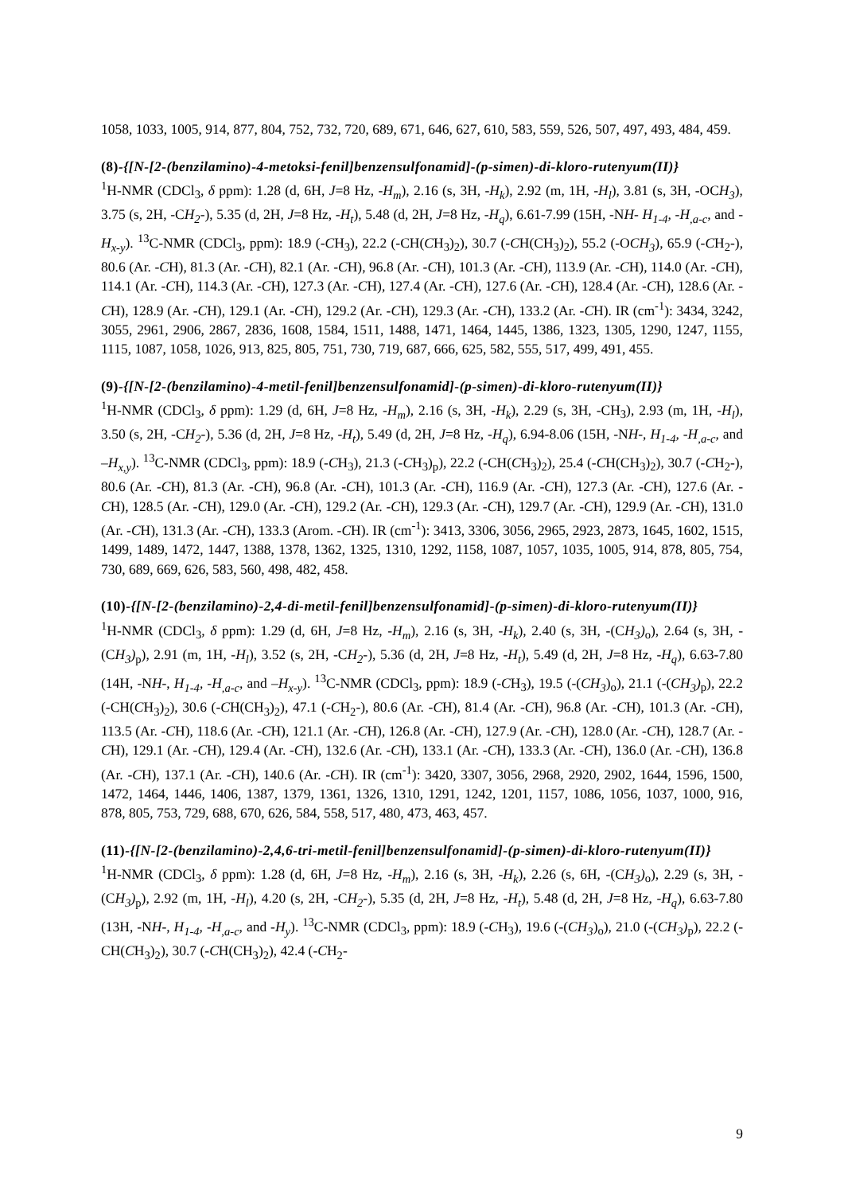1058, 1033, 1005, 914, 877, 804, 752, 732, 720, 689, 671, 646, 627, 610, 583, 559, 526, 507, 497, 493, 484, 459.
(8)-{[N-[2-(benzilamino)-4-metoksi-fenil]benzensulfonamid]-(p-simen)-di-kloro-rutenyum(II)}
<sup>1</sup>H-NMR (CDCl<sub>3</sub>, δ ppm): 1.28 (d, 6H, J=8 Hz, -H<sub>m</sub>), 2.16 (s, 3H, -H<sub>k</sub>), 2.92 (m, 1H, -H<sub>l</sub>), 3.81 (s, 3H, -OCH<sub>3</sub>), 3.75 (s, 2H, -CH<sub>2</sub>-), 5.35 (d, 2H, J=8 Hz, -H<sub>t</sub>), 5.48 (d, 2H, J=8 Hz, -H<sub>q</sub>), 6.61-7.99 (15H, -NH- H<sub>1-4</sub>, -H<sub>,a-c</sub>, and -H<sub>x-y</sub>). <sup>13</sup>C-NMR (CDCl<sub>3</sub>, ppm): 18.9 (-CH<sub>3</sub>), 22.2 (-CH(CH<sub>3</sub>)<sub>2</sub>), 30.7 (-CH(CH<sub>3</sub>)<sub>2</sub>), 55.2 (-OCH<sub>3</sub>), 65.9 (-CH<sub>2</sub>-), 80.6 (Ar. -CH), 81.3 (Ar. -CH), 82.1 (Ar. -CH), 96.8 (Ar. -CH), 101.3 (Ar. -CH), 113.9 (Ar. -CH), 114.0 (Ar. -CH), 114.1 (Ar. -CH), 114.3 (Ar. -CH), 127.3 (Ar. -CH), 127.4 (Ar. -CH), 127.6 (Ar. -CH), 128.4 (Ar. -CH), 128.6 (Ar. -CH), 128.9 (Ar. -CH), 129.1 (Ar. -CH), 129.2 (Ar. -CH), 129.3 (Ar. -CH), 133.2 (Ar. -CH). IR (cm<sup>-1</sup>): 3434, 3242, 3055, 2961, 2906, 2867, 2836, 1608, 1584, 1511, 1488, 1471, 1464, 1445, 1386, 1323, 1305, 1290, 1247, 1155, 1115, 1087, 1058, 1026, 913, 825, 805, 751, 730, 719, 687, 666, 625, 582, 555, 517, 499, 491, 455.
(9)-{[N-[2-(benzilamino)-4-metil-fenil]benzensulfonamid]-(p-simen)-di-kloro-rutenyum(II)}
<sup>1</sup>H-NMR (CDCl<sub>3</sub>, δ ppm): 1.29 (d, 6H, J=8 Hz, -H<sub>m</sub>), 2.16 (s, 3H, -H<sub>k</sub>), 2.29 (s, 3H, -CH<sub>3</sub>), 2.93 (m, 1H, -H<sub>l</sub>), 3.50 (s, 2H, -CH<sub>2</sub>-), 5.36 (d, 2H, J=8 Hz, -H<sub>t</sub>), 5.49 (d, 2H, J=8 Hz, -H<sub>q</sub>), 6.94-8.06 (15H, -NH-, H<sub>1-4</sub>, -H<sub>,a-c</sub>, and –H<sub>x,y</sub>). <sup>13</sup>C-NMR (CDCl<sub>3</sub>, ppm): 18.9 (-CH<sub>3</sub>), 21.3 (-CH<sub>3</sub>)<sub>p</sub>), 22.2 (-CH(CH<sub>3</sub>)<sub>2</sub>), 25.4 (-CH(CH<sub>3</sub>)<sub>2</sub>), 30.7 (-CH<sub>2</sub>-), 80.6 (Ar. -CH), 81.3 (Ar. -CH), 96.8 (Ar. -CH), 101.3 (Ar. -CH), 116.9 (Ar. -CH), 127.3 (Ar. -CH), 127.6 (Ar. -CH), 128.5 (Ar. -CH), 129.0 (Ar. -CH), 129.2 (Ar. -CH), 129.3 (Ar. -CH), 129.7 (Ar. -CH), 129.9 (Ar. -CH), 131.0 (Ar. -CH), 131.3 (Ar. -CH), 133.3 (Arom. -CH). IR (cm<sup>-1</sup>): 3413, 3306, 3056, 2965, 2923, 2873, 1645, 1602, 1515, 1499, 1489, 1472, 1447, 1388, 1378, 1362, 1325, 1310, 1292, 1158, 1087, 1057, 1035, 1005, 914, 878, 805, 754, 730, 689, 669, 626, 583, 560, 498, 482, 458.
(10)-{[N-[2-(benzilamino)-2,4-di-metil-fenil]benzensulfonamid]-(p-simen)-di-kloro-rutenyum(II)}
<sup>1</sup>H-NMR (CDCl<sub>3</sub>, δ ppm): 1.29 (d, 6H, J=8 Hz, -H<sub>m</sub>), 2.16 (s, 3H, -H<sub>k</sub>), 2.40 (s, 3H, -(CH<sub>3</sub>)<sub>o</sub>), 2.64 (s, 3H, -(CH<sub>3</sub>)<sub>p</sub>), 2.91 (m, 1H, -H<sub>l</sub>), 3.52 (s, 2H, -CH<sub>2</sub>-), 5.36 (d, 2H, J=8 Hz, -H<sub>t</sub>), 5.49 (d, 2H, J=8 Hz, -H<sub>q</sub>), 6.63-7.80 (14H, -NH-, H<sub>1-4</sub>, -H<sub>,a-c</sub>, and –H<sub>x-y</sub>). <sup>13</sup>C-NMR (CDCl<sub>3</sub>, ppm): 18.9 (-CH<sub>3</sub>), 19.5 (-(CH<sub>3</sub>)<sub>o</sub>), 21.1 (-(CH<sub>3</sub>)<sub>p</sub>), 22.2 (-CH(CH<sub>3</sub>)<sub>2</sub>), 30.6 (-CH(CH<sub>3</sub>)<sub>2</sub>), 47.1 (-CH<sub>2</sub>-), 80.6 (Ar. -CH), 81.4 (Ar. -CH), 96.8 (Ar. -CH), 101.3 (Ar. -CH), 113.5 (Ar. -CH), 118.6 (Ar. -CH), 121.1 (Ar. -CH), 126.8 (Ar. -CH), 127.9 (Ar. -CH), 128.0 (Ar. -CH), 128.7 (Ar. -CH), 129.1 (Ar. -CH), 129.4 (Ar. -CH), 132.6 (Ar. -CH), 133.1 (Ar. -CH), 133.3 (Ar. -CH), 136.0 (Ar. -CH), 136.8 (Ar. -CH), 137.1 (Ar. -CH), 140.6 (Ar. -CH). IR (cm<sup>-1</sup>): 3420, 3307, 3056, 2968, 2920, 2902, 1644, 1596, 1500, 1472, 1464, 1446, 1406, 1387, 1379, 1361, 1326, 1310, 1291, 1242, 1201, 1157, 1086, 1056, 1037, 1000, 916, 878, 805, 753, 729, 688, 670, 626, 584, 558, 517, 480, 473, 463, 457.
(11)-{[N-[2-(benzilamino)-2,4,6-tri-metil-fenil]benzensulfonamid]-(p-simen)-di-kloro-rutenyum(II)}
<sup>1</sup>H-NMR (CDCl<sub>3</sub>, δ ppm): 1.28 (d, 6H, J=8 Hz, -H<sub>m</sub>), 2.16 (s, 3H, -H<sub>k</sub>), 2.26 (s, 6H, -(CH<sub>3</sub>)<sub>o</sub>), 2.29 (s, 3H, -(CH<sub>3</sub>)<sub>p</sub>), 2.92 (m, 1H, -H<sub>l</sub>), 4.20 (s, 2H, -CH<sub>2</sub>-), 5.35 (d, 2H, J=8 Hz, -H<sub>t</sub>), 5.48 (d, 2H, J=8 Hz, -H<sub>q</sub>), 6.63-7.80 (13H, -NH-, H<sub>1-4</sub>, -H<sub>,a-c</sub>, and -H<sub>y</sub>). <sup>13</sup>C-NMR (CDCl<sub>3</sub>, ppm): 18.9 (-CH<sub>3</sub>), 19.6 (-(CH<sub>3</sub>)<sub>o</sub>), 21.0 (-(CH<sub>3</sub>)<sub>p</sub>), 22.2 (-CH(CH<sub>3</sub>)<sub>2</sub>), 30.7 (-CH(CH<sub>3</sub>)<sub>2</sub>), 42.4 (-CH<sub>2</sub>-
9